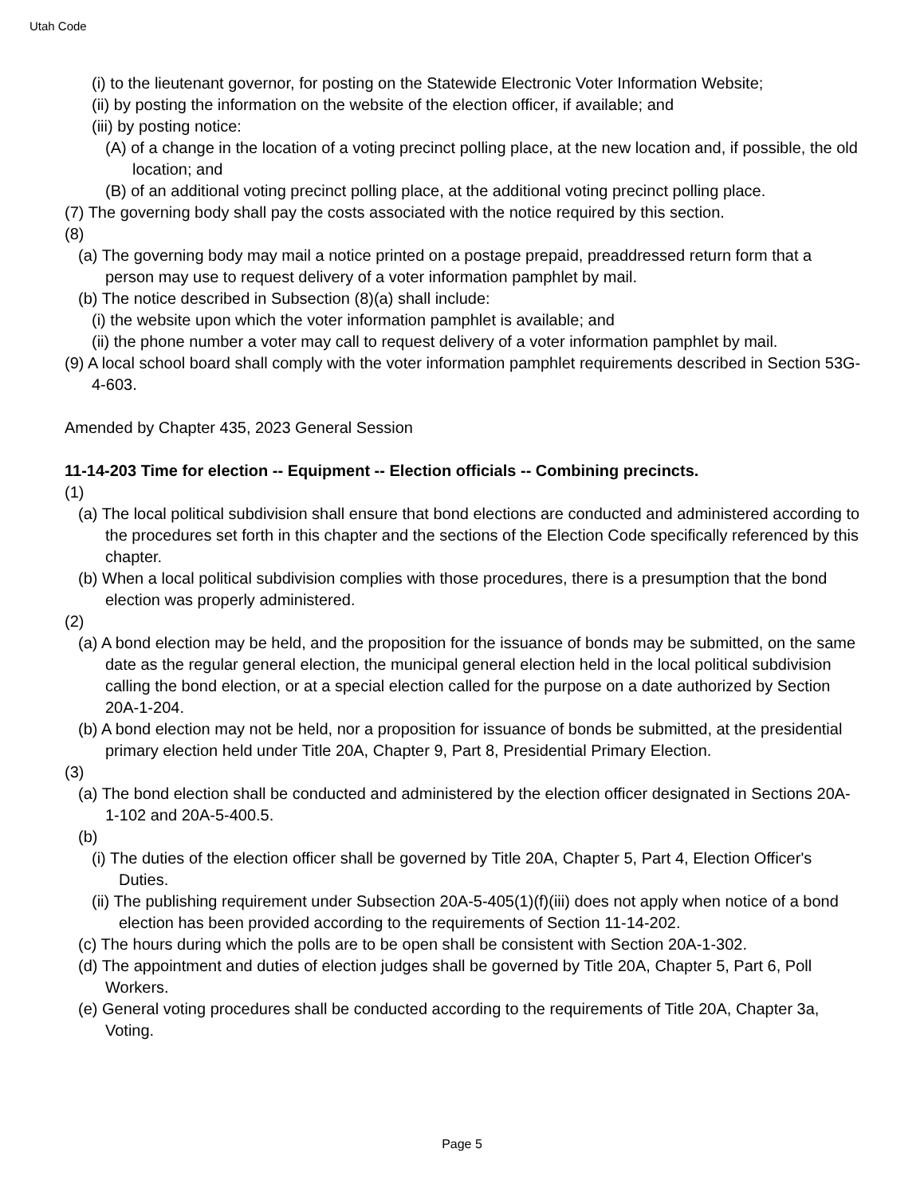Utah Code
(i) to the lieutenant governor, for posting on the Statewide Electronic Voter Information Website;
(ii) by posting the information on the website of the election officer, if available; and
(iii) by posting notice:
(A) of a change in the location of a voting precinct polling place, at the new location and, if possible, the old location; and
(B) of an additional voting precinct polling place, at the additional voting precinct polling place.
(7) The governing body shall pay the costs associated with the notice required by this section.
(8)
(a) The governing body may mail a notice printed on a postage prepaid, preaddressed return form that a person may use to request delivery of a voter information pamphlet by mail.
(b) The notice described in Subsection (8)(a) shall include:
(i) the website upon which the voter information pamphlet is available; and
(ii) the phone number a voter may call to request delivery of a voter information pamphlet by mail.
(9) A local school board shall comply with the voter information pamphlet requirements described in Section 53G-4-603.
Amended by Chapter 435, 2023 General Session
11-14-203 Time for election -- Equipment -- Election officials -- Combining precincts.
(1)
(a) The local political subdivision shall ensure that bond elections are conducted and administered according to the procedures set forth in this chapter and the sections of the Election Code specifically referenced by this chapter.
(b) When a local political subdivision complies with those procedures, there is a presumption that the bond election was properly administered.
(2)
(a) A bond election may be held, and the proposition for the issuance of bonds may be submitted, on the same date as the regular general election, the municipal general election held in the local political subdivision calling the bond election, or at a special election called for the purpose on a date authorized by Section 20A-1-204.
(b) A bond election may not be held, nor a proposition for issuance of bonds be submitted, at the presidential primary election held under Title 20A, Chapter 9, Part 8, Presidential Primary Election.
(3)
(a) The bond election shall be conducted and administered by the election officer designated in Sections 20A-1-102 and 20A-5-400.5.
(b)
(i) The duties of the election officer shall be governed by Title 20A, Chapter 5, Part 4, Election Officer's Duties.
(ii) The publishing requirement under Subsection 20A-5-405(1)(f)(iii) does not apply when notice of a bond election has been provided according to the requirements of Section 11-14-202.
(c) The hours during which the polls are to be open shall be consistent with Section 20A-1-302.
(d) The appointment and duties of election judges shall be governed by Title 20A, Chapter 5, Part 6, Poll Workers.
(e) General voting procedures shall be conducted according to the requirements of Title 20A, Chapter 3a, Voting.
Page 5